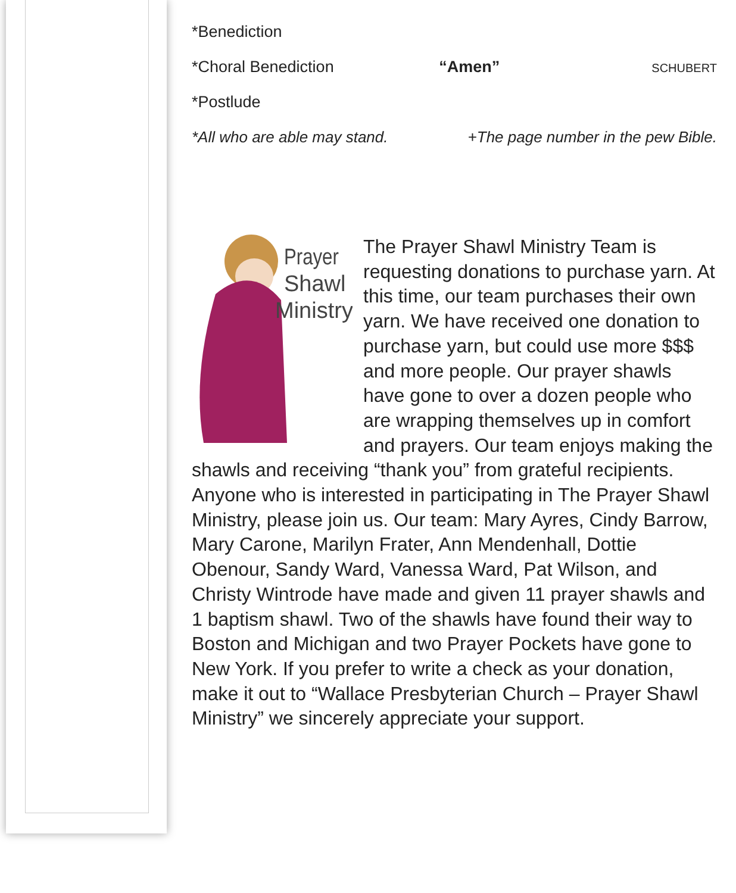*Benediction
*Choral Benediction “Amen” SCHUBERT
*Postlude
*All who are able may stand. +The page number in the pew Bible.
Prayer
Shawl
Ministry
The Prayer Shawl Ministry Team is requesting donations to purchase yarn. At this time, our team purchases their own yarn. We have received one donation to purchase yarn, but could use more $$$ and more people. Our prayer shawls have gone to over a dozen people who are wrapping themselves up in comfort and prayers. Our team enjoys making the shawls and receiving “thank you” from grateful recipients. Anyone who is interested in participating in The Prayer Shawl Ministry, please join us. Our team: Mary Ayres, Cindy Barrow, Mary Carone, Marilyn Frater, Ann Mendenhall, Dottie Obenour, Sandy Ward, Vanessa Ward, Pat Wilson, and Christy Wintrode have made and given 11 prayer shawls and 1 baptism shawl. Two of the shawls have found their way to Boston and Michigan and two Prayer Pockets have gone to New York. If you prefer to write a check as your donation, make it out to “Wallace Presbyterian Church – Prayer Shawl Ministry” we sincerely appreciate your support.